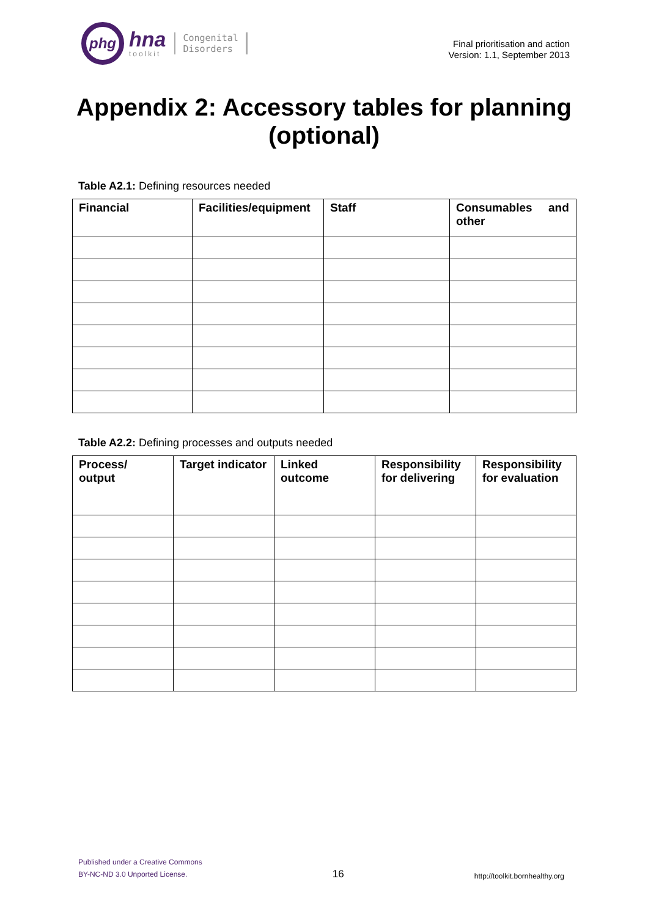phg
hna
toolkit
Congenital
Disorders
Final prioritisation and action
Version: 1.1, September 2013
Appendix 2: Accessory tables for planning (optional)
Table A2.1: Defining resources needed
| Financial | Facilities/equipment | Staff | Consumables and other |
| --- | --- | --- | --- |
Table A2.2: Defining processes and outputs needed
| Process/ output | Target indicator | Linked outcome | Responsibility for delivering | Responsibility for evaluation |
| --- | --- | --- | --- | --- |
Published under a Creative Commons
BY-NC-ND 3.0 Unported License.
16
http://toolkit.bornhealthy.org